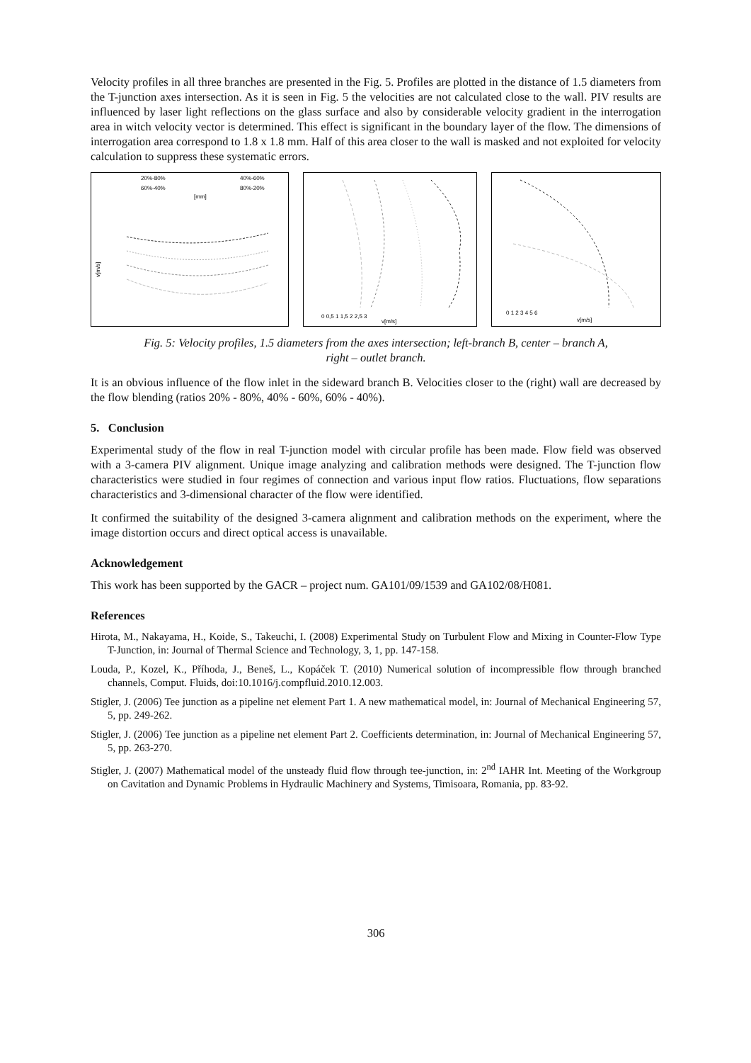Velocity profiles in all three branches are presented in the Fig. 5. Profiles are plotted in the distance of 1.5 diameters from the T-junction axes intersection. As it is seen in Fig. 5 the velocities are not calculated close to the wall. PIV results are influenced by laser light reflections on the glass surface and also by considerable velocity gradient in the interrogation area in witch velocity vector is determined. This effect is significant in the boundary layer of the flow. The dimensions of interrogation area correspond to 1.8 x 1.8 mm. Half of this area closer to the wall is masked and not exploited for velocity calculation to suppress these systematic errors.
20%-80%
40%-60%
60%-40%
80%-20%
[mm]
v[m/s]
0 0,5 1 1,5 2 2,5 3
v[m/s]
0 1 2 3 4 5 6
v[m/s]
Fig. 5: Velocity profiles, 1.5 diameters from the axes intersection; left-branch B, center – branch A,
right – outlet branch.
It is an obvious influence of the flow inlet in the sideward branch B. Velocities closer to the (right) wall are decreased by the flow blending (ratios 20% - 80%, 40% - 60%, 60% - 40%).
5. Conclusion
Experimental study of the flow in real T-junction model with circular profile has been made. Flow field was observed with a 3-camera PIV alignment. Unique image analyzing and calibration methods were designed. The T-junction flow characteristics were studied in four regimes of connection and various input flow ratios. Fluctuations, flow separations characteristics and 3-dimensional character of the flow were identified.
It confirmed the suitability of the designed 3-camera alignment and calibration methods on the experiment, where the image distortion occurs and direct optical access is unavailable.
Acknowledgement
This work has been supported by the GACR – project num. GA101/09/1539 and GA102/08/H081.
References
Hirota, M., Nakayama, H., Koide, S., Takeuchi, I. (2008) Experimental Study on Turbulent Flow and Mixing in Counter-Flow Type T-Junction, in: Journal of Thermal Science and Technology, 3, 1, pp. 147-158.
Louda, P., Kozel, K., Příhoda, J., Beneš, L., Kopáček T. (2010) Numerical solution of incompressible flow through branched channels, Comput. Fluids, doi:10.1016/j.compfluid.2010.12.003.
Stigler, J. (2006) Tee junction as a pipeline net element Part 1. A new mathematical model, in: Journal of Mechanical Engineering 57, 5, pp. 249-262.
Stigler, J. (2006) Tee junction as a pipeline net element Part 2. Coefficients determination, in: Journal of Mechanical Engineering 57, 5, pp. 263-270.
Stigler, J. (2007) Mathematical model of the unsteady fluid flow through tee-junction, in: 2<sup>nd</sup> IAHR Int. Meeting of the Workgroup on Cavitation and Dynamic Problems in Hydraulic Machinery and Systems, Timisoara, Romania, pp. 83-92.
306